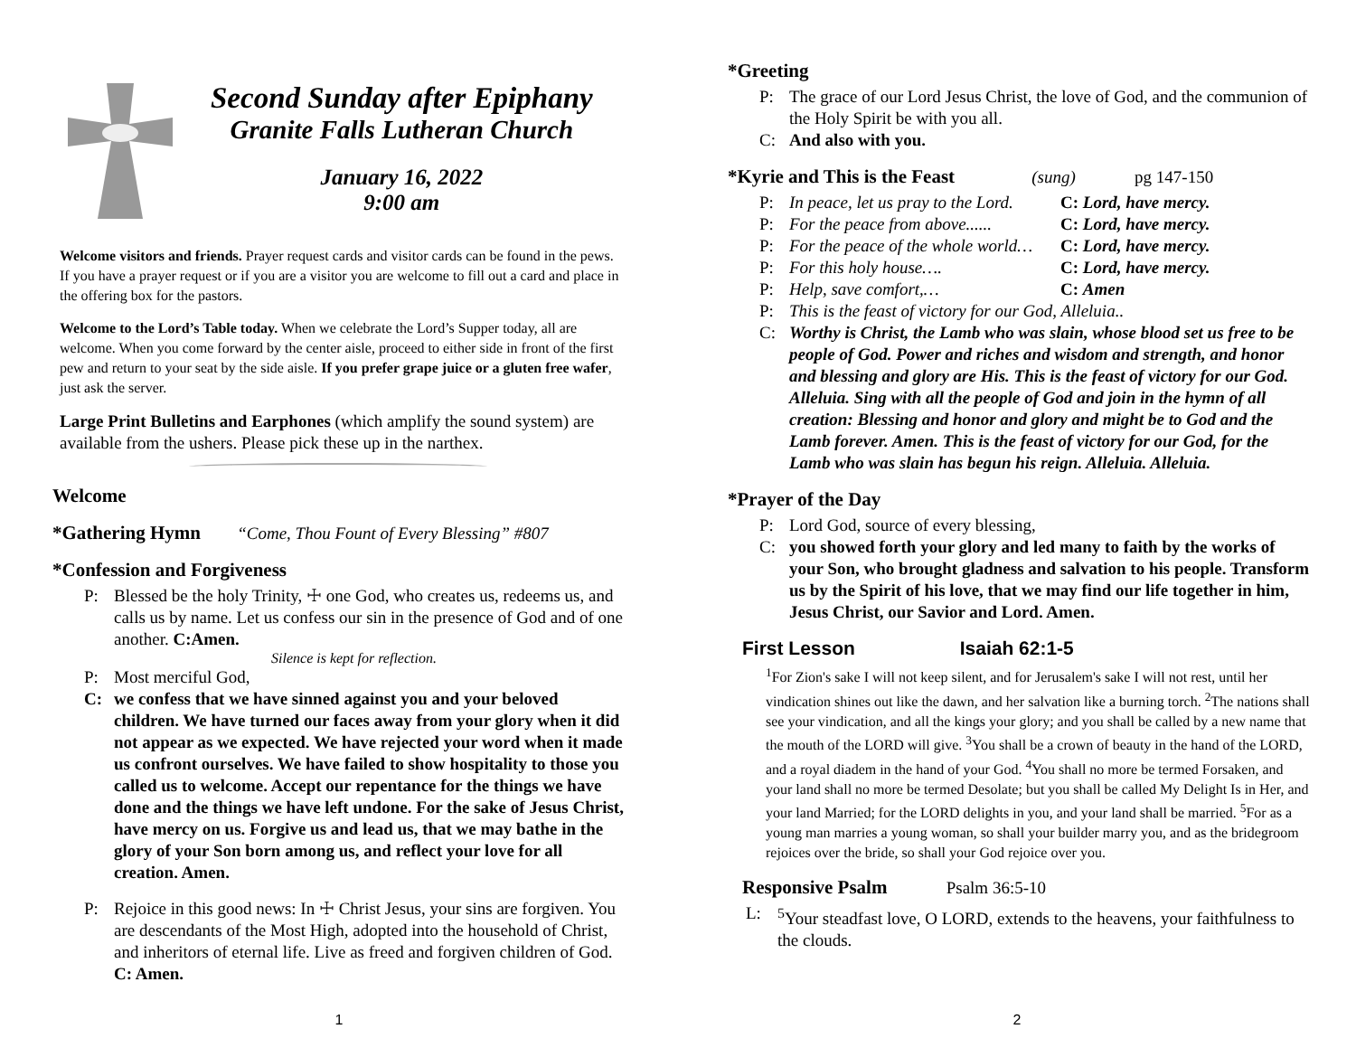Second Sunday after Epiphany
Granite Falls Lutheran Church
January 16, 2022
9:00 am
Welcome visitors and friends. Prayer request cards and visitor cards can be found in the pews. If you have a prayer request or if you are a visitor you are welcome to fill out a card and place in the offering box for the pastors.
Welcome to the Lord’s Table today. When we celebrate the Lord’s Supper today, all are welcome. When you come forward by the center aisle, proceed to either side in front of the first pew and return to your seat by the side aisle. If you prefer grape juice or a gluten free wafer, just ask the server.
Large Print Bulletins and Earphones (which amplify the sound system) are available from the ushers. Please pick these up in the narthex.
Welcome
*Gathering Hymn “Come, Thou Fount of Every Blessing” #807
*Confession and Forgiveness
P: Blessed be the holy Trinity, ☩ one God, who creates us, redeems us, and calls us by name. Let us confess our sin in the presence of God and of one another. C:Amen.
Silence is kept for reflection.
P: Most merciful God,
C: we confess that we have sinned against you and your beloved children. We have turned our faces away from your glory when it did not appear as we expected. We have rejected your word when it made us confront ourselves. We have failed to show hospitality to those you called us to welcome. Accept our repentance for the things we have done and the things we have left undone. For the sake of Jesus Christ, have mercy on us. Forgive us and lead us, that we may bathe in the glory of your Son born among us, and reflect your love for all creation. Amen.
P: Rejoice in this good news: In ☩ Christ Jesus, your sins are forgiven. You are descendants of the Most High, adopted into the household of Christ, and inheritors of eternal life. Live as freed and forgiven children of God. C: Amen.
1
*Greeting
P: The grace of our Lord Jesus Christ, the love of God, and the communion of the Holy Spirit be with you all.
C: And also with you.
*Kyrie and This is the Feast (sung) pg 147-150
P: In peace, let us pray to the Lord. C: Lord, have mercy.
P: For the peace from above...... C: Lord, have mercy.
P: For the peace of the whole world… C: Lord, have mercy.
P: For this holy house…. C: Lord, have mercy.
P: Help, save comfort,… C: Amen
P: This is the feast of victory for our God, Alleluia..
C: Worthy is Christ, the Lamb who was slain, whose blood set us free to be people of God. Power and riches and wisdom and strength, and honor and blessing and glory are His. This is the feast of victory for our God. Alleluia. Sing with all the people of God and join in the hymn of all creation: Blessing and honor and glory and might be to God and the Lamb forever. Amen. This is the feast of victory for our God, for the Lamb who was slain has begun his reign. Alleluia. Alleluia.
*Prayer of the Day
P: Lord God, source of every blessing,
C: you showed forth your glory and led many to faith by the works of your Son, who brought gladness and salvation to his people. Transform us by the Spirit of his love, that we may find our life together in him, Jesus Christ, our Savior and Lord. Amen.
First Lesson Isaiah 62:1-5
<sup>1</sup> For Zion's sake I will not keep silent, and for Jerusalem's sake I will not rest, until her vindication shines out like the dawn, and her salvation like a burning torch. <sup>2</sup>The nations shall see your vindication, and all the kings your glory; and you shall be called by a new name that the mouth of the LORD will give. <sup>3</sup>You shall be a crown of beauty in the hand of the LORD, and a royal diadem in the hand of your God. <sup>4</sup>You shall no more be termed Forsaken, and your land shall no more be termed Desolate; but you shall be called My Delight Is in Her, and your land Married; for the LORD delights in you, and your land shall be married. <sup>5</sup>For as a young man marries a young woman, so shall your builder marry you, and as the bridegroom rejoices over the bride, so shall your God rejoice over you.
Responsive Psalm Psalm 36:5-10
L: <sup>5</sup>Your steadfast love, O LORD, extends to the heavens, your faithfulness to the clouds.
2